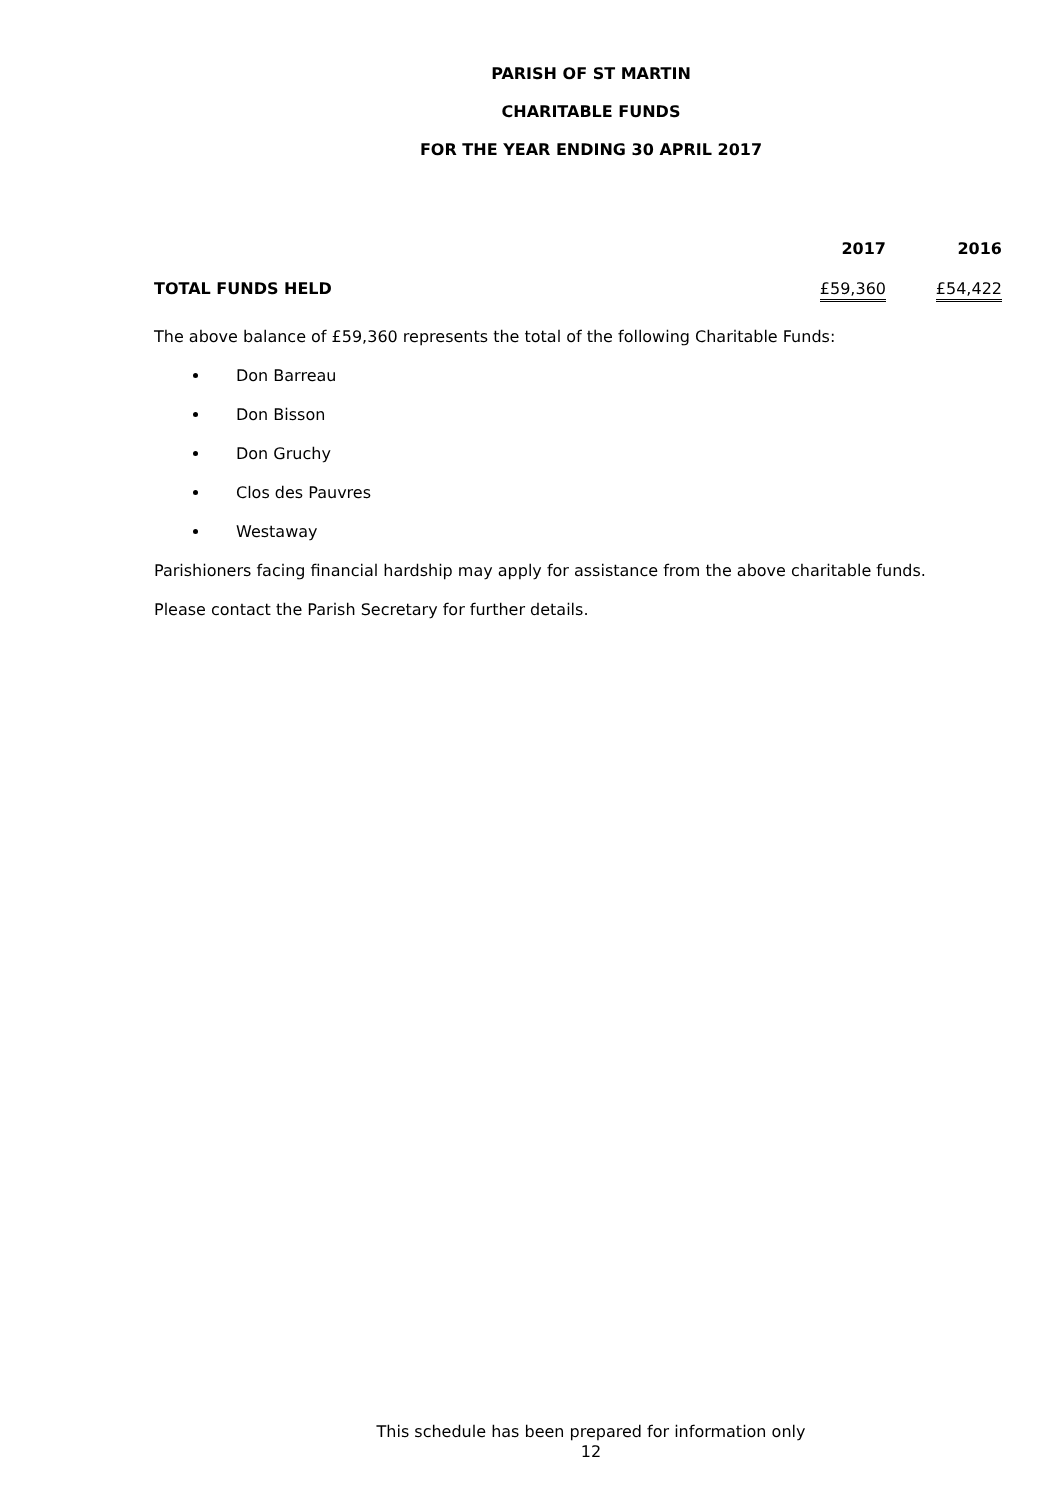PARISH OF ST MARTIN
CHARITABLE FUNDS
FOR THE YEAR ENDING 30 APRIL 2017
| | 2017 | 2016 |
| --- | --- | --- |
| TOTAL FUNDS HELD | £59,360 | £54,422 |
The above balance of £59,360 represents the total of the following Charitable Funds:
Don Barreau
Don Bisson
Don Gruchy
Clos des Pauvres
Westaway
Parishioners facing financial hardship may apply for assistance from the above charitable funds.
Please contact the Parish Secretary for further details.
This schedule has been prepared for information only
12